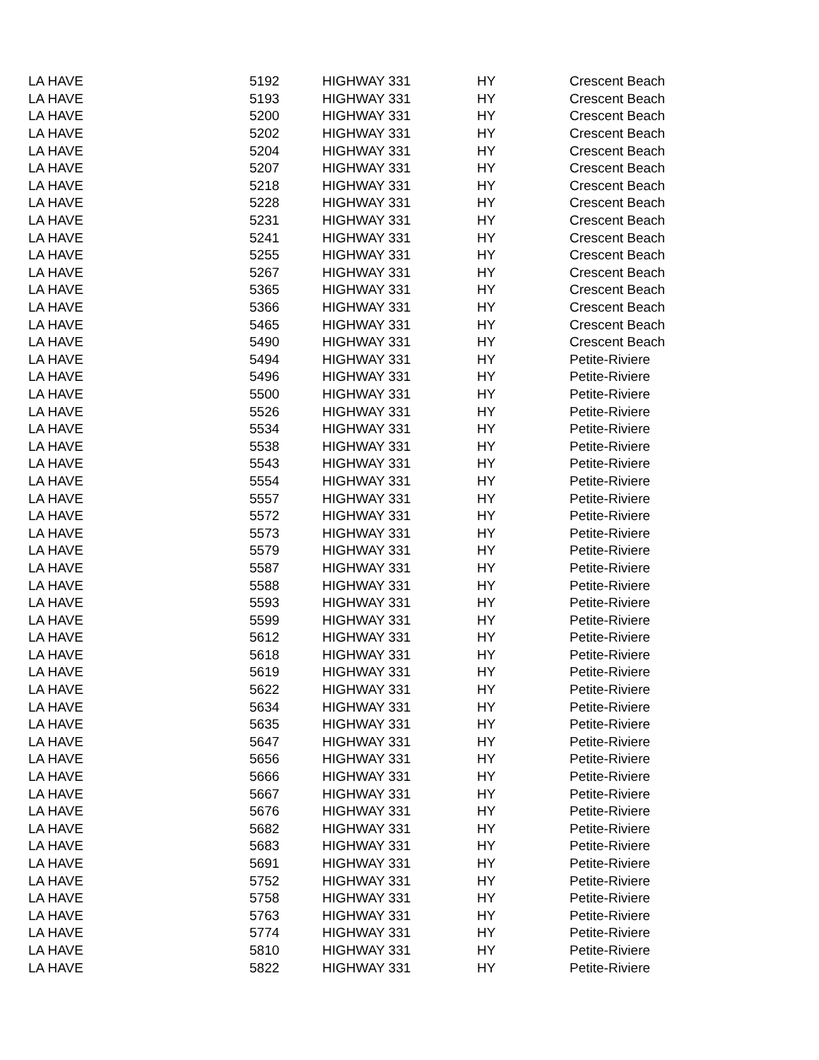| LA HAVE | 5192 | HIGHWAY 331 | HY | Crescent Beach |
| LA HAVE | 5193 | HIGHWAY 331 | HY | Crescent Beach |
| LA HAVE | 5200 | HIGHWAY 331 | HY | Crescent Beach |
| LA HAVE | 5202 | HIGHWAY 331 | HY | Crescent Beach |
| LA HAVE | 5204 | HIGHWAY 331 | HY | Crescent Beach |
| LA HAVE | 5207 | HIGHWAY 331 | HY | Crescent Beach |
| LA HAVE | 5218 | HIGHWAY 331 | HY | Crescent Beach |
| LA HAVE | 5228 | HIGHWAY 331 | HY | Crescent Beach |
| LA HAVE | 5231 | HIGHWAY 331 | HY | Crescent Beach |
| LA HAVE | 5241 | HIGHWAY 331 | HY | Crescent Beach |
| LA HAVE | 5255 | HIGHWAY 331 | HY | Crescent Beach |
| LA HAVE | 5267 | HIGHWAY 331 | HY | Crescent Beach |
| LA HAVE | 5365 | HIGHWAY 331 | HY | Crescent Beach |
| LA HAVE | 5366 | HIGHWAY 331 | HY | Crescent Beach |
| LA HAVE | 5465 | HIGHWAY 331 | HY | Crescent Beach |
| LA HAVE | 5490 | HIGHWAY 331 | HY | Crescent Beach |
| LA HAVE | 5494 | HIGHWAY 331 | HY | Petite-Riviere |
| LA HAVE | 5496 | HIGHWAY 331 | HY | Petite-Riviere |
| LA HAVE | 5500 | HIGHWAY 331 | HY | Petite-Riviere |
| LA HAVE | 5526 | HIGHWAY 331 | HY | Petite-Riviere |
| LA HAVE | 5534 | HIGHWAY 331 | HY | Petite-Riviere |
| LA HAVE | 5538 | HIGHWAY 331 | HY | Petite-Riviere |
| LA HAVE | 5543 | HIGHWAY 331 | HY | Petite-Riviere |
| LA HAVE | 5554 | HIGHWAY 331 | HY | Petite-Riviere |
| LA HAVE | 5557 | HIGHWAY 331 | HY | Petite-Riviere |
| LA HAVE | 5572 | HIGHWAY 331 | HY | Petite-Riviere |
| LA HAVE | 5573 | HIGHWAY 331 | HY | Petite-Riviere |
| LA HAVE | 5579 | HIGHWAY 331 | HY | Petite-Riviere |
| LA HAVE | 5587 | HIGHWAY 331 | HY | Petite-Riviere |
| LA HAVE | 5588 | HIGHWAY 331 | HY | Petite-Riviere |
| LA HAVE | 5593 | HIGHWAY 331 | HY | Petite-Riviere |
| LA HAVE | 5599 | HIGHWAY 331 | HY | Petite-Riviere |
| LA HAVE | 5612 | HIGHWAY 331 | HY | Petite-Riviere |
| LA HAVE | 5618 | HIGHWAY 331 | HY | Petite-Riviere |
| LA HAVE | 5619 | HIGHWAY 331 | HY | Petite-Riviere |
| LA HAVE | 5622 | HIGHWAY 331 | HY | Petite-Riviere |
| LA HAVE | 5634 | HIGHWAY 331 | HY | Petite-Riviere |
| LA HAVE | 5635 | HIGHWAY 331 | HY | Petite-Riviere |
| LA HAVE | 5647 | HIGHWAY 331 | HY | Petite-Riviere |
| LA HAVE | 5656 | HIGHWAY 331 | HY | Petite-Riviere |
| LA HAVE | 5666 | HIGHWAY 331 | HY | Petite-Riviere |
| LA HAVE | 5667 | HIGHWAY 331 | HY | Petite-Riviere |
| LA HAVE | 5676 | HIGHWAY 331 | HY | Petite-Riviere |
| LA HAVE | 5682 | HIGHWAY 331 | HY | Petite-Riviere |
| LA HAVE | 5683 | HIGHWAY 331 | HY | Petite-Riviere |
| LA HAVE | 5691 | HIGHWAY 331 | HY | Petite-Riviere |
| LA HAVE | 5752 | HIGHWAY 331 | HY | Petite-Riviere |
| LA HAVE | 5758 | HIGHWAY 331 | HY | Petite-Riviere |
| LA HAVE | 5763 | HIGHWAY 331 | HY | Petite-Riviere |
| LA HAVE | 5774 | HIGHWAY 331 | HY | Petite-Riviere |
| LA HAVE | 5810 | HIGHWAY 331 | HY | Petite-Riviere |
| LA HAVE | 5822 | HIGHWAY 331 | HY | Petite-Riviere |